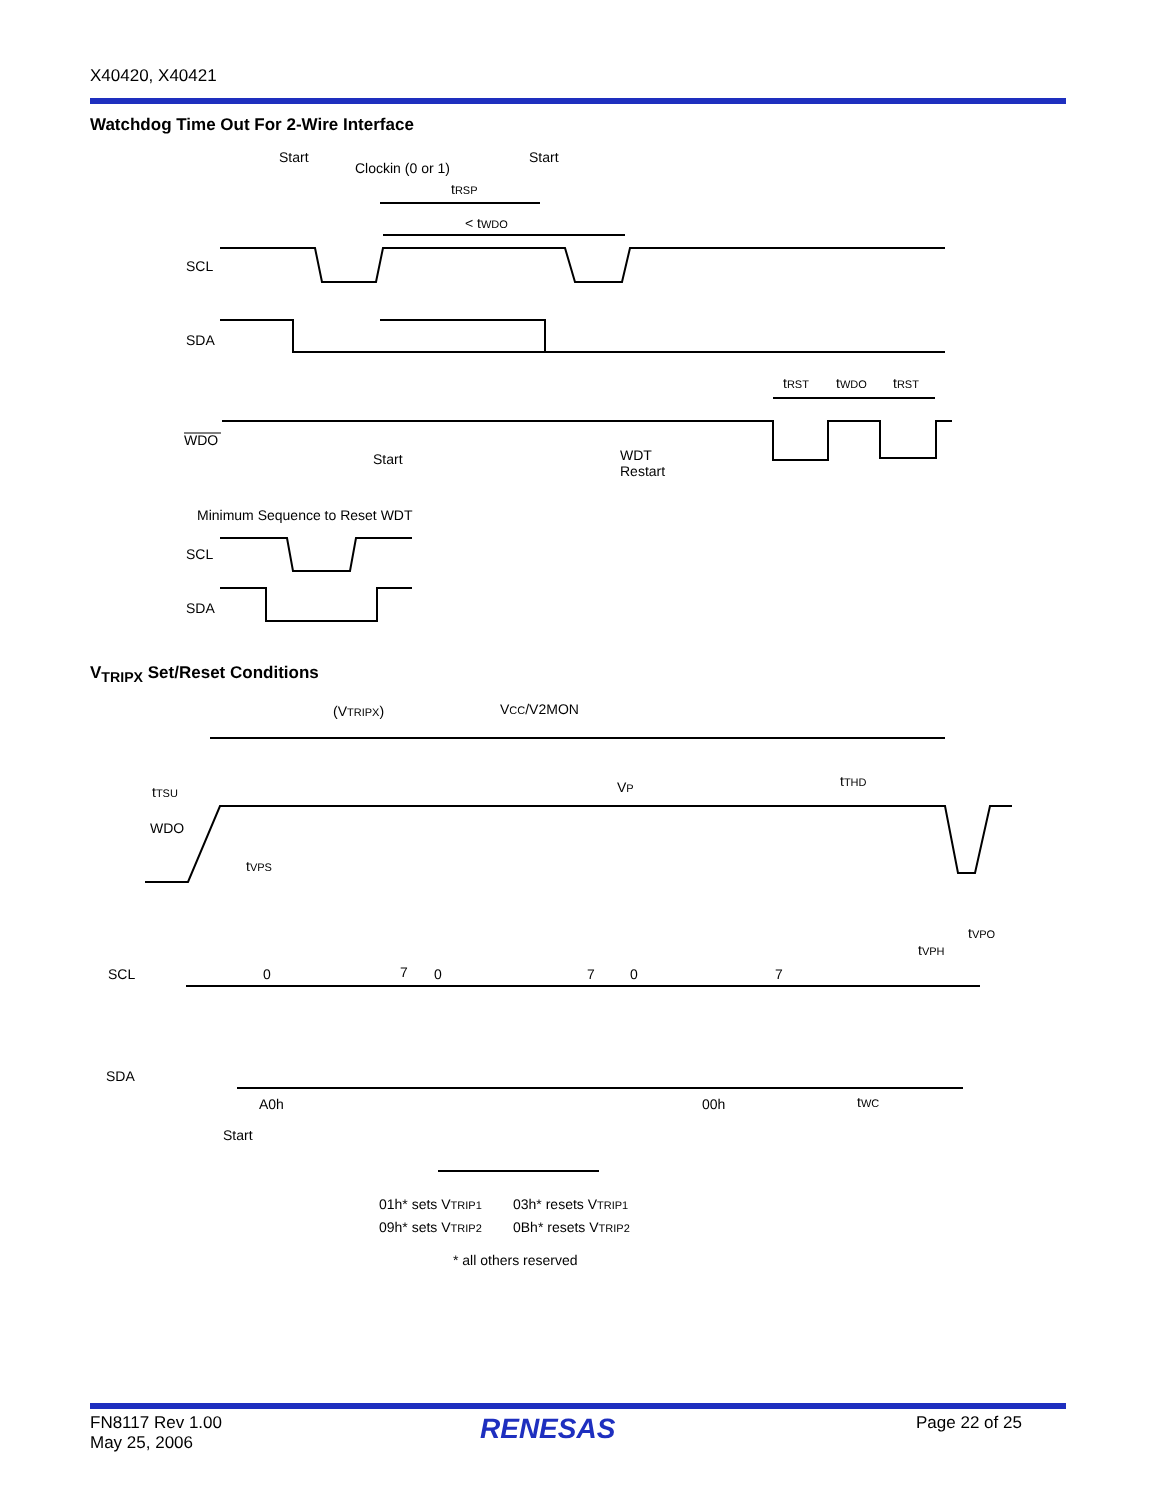X40420, X40421
Watchdog Time Out For 2-Wire Interface
Start
Clockin (0 or 1)
Start
tRSP
< tWDO
SCL
SDA
WDO
Start
WDT
Restart
tRST
tWDO
tRST
Minimum Sequence to Reset WDT
SCL
SDA
V<sub>TRIPX</sub> Set/Reset Conditions
(VTRIPX)
VCC/V2MON
tTSU
VP
tTHD
WDO
tVPS
tVPO
tVPH
SCL
0
7
0
7
0
7
SDA
A0h
Start
00h
tWC
01h* sets VTRIP1
03h* resets VTRIP1
09h* sets VTRIP2
0Bh* resets VTRIP2
* all others reserved
FN8117 Rev 1.00
May 25, 2006
RENESAS Page 22 of 25